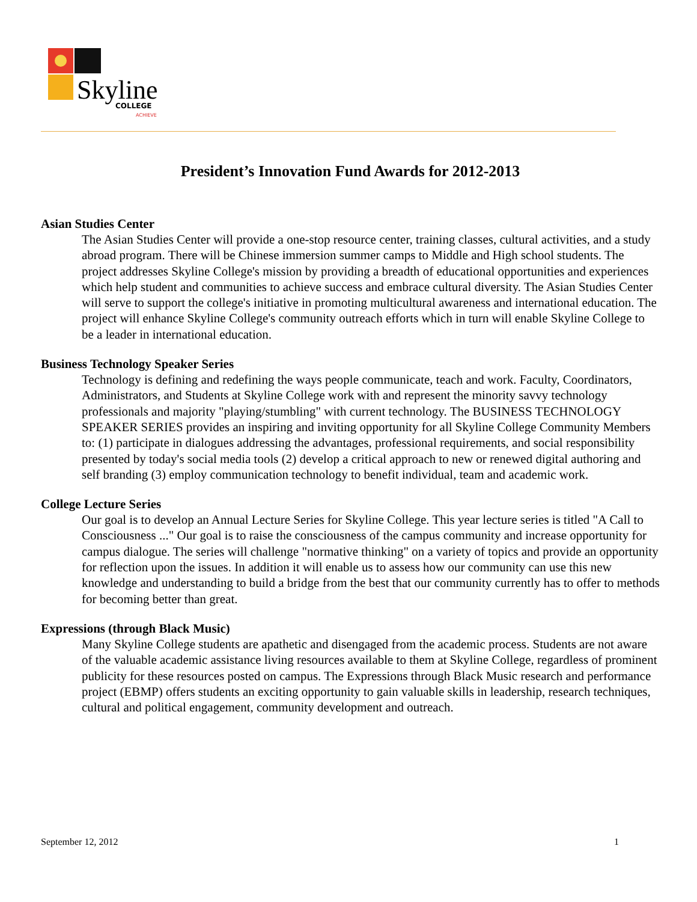Skyline
COLLEGE
ACHIEVE
President’s Innovation Fund Awards for 2012-2013
Asian Studies Center
The Asian Studies Center will provide a one-stop resource center, training classes, cultural activities, and a study abroad program. There will be Chinese immersion summer camps to Middle and High school students. The project addresses Skyline College's mission by providing a breadth of educational opportunities and experiences which help student and communities to achieve success and embrace cultural diversity. The Asian Studies Center will serve to support the college's initiative in promoting multicultural awareness and international education. The project will enhance Skyline College's community outreach efforts which in turn will enable Skyline College to be a leader in international education.
Business Technology Speaker Series
Technology is defining and redefining the ways people communicate, teach and work. Faculty, Coordinators, Administrators, and Students at Skyline College work with and represent the minority savvy technology professionals and majority "playing/stumbling" with current technology. The BUSINESS TECHNOLOGY SPEAKER SERIES provides an inspiring and inviting opportunity for all Skyline College Community Members to: (1) participate in dialogues addressing the advantages, professional requirements, and social responsibility presented by today's social media tools (2) develop a critical approach to new or renewed digital authoring and self branding (3) employ communication technology to benefit individual, team and academic work.
College Lecture Series
Our goal is to develop an Annual Lecture Series for Skyline College. This year lecture series is titled "A Call to Consciousness ..." Our goal is to raise the consciousness of the campus community and increase opportunity for campus dialogue. The series will challenge "normative thinking" on a variety of topics and provide an opportunity for reflection upon the issues. In addition it will enable us to assess how our community can use this new knowledge and understanding to build a bridge from the best that our community currently has to offer to methods for becoming better than great.
Expressions (through Black Music)
Many Skyline College students are apathetic and disengaged from the academic process. Students are not aware of the valuable academic assistance living resources available to them at Skyline College, regardless of prominent publicity for these resources posted on campus. The Expressions through Black Music research and performance project (EBMP) offers students an exciting opportunity to gain valuable skills in leadership, research techniques, cultural and political engagement, community development and outreach.
September 12, 2012 1